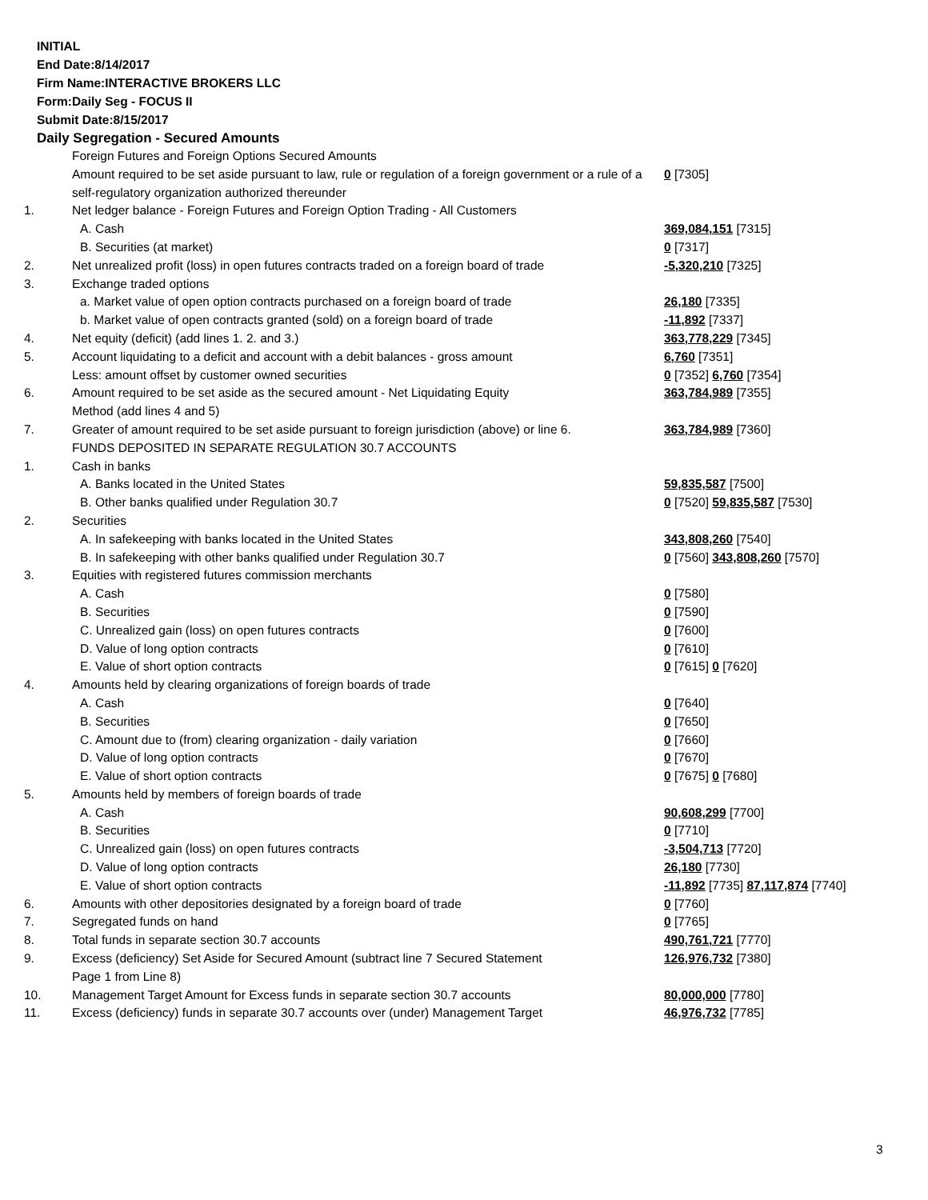INITIAL
End Date:8/14/2017
Firm Name:INTERACTIVE BROKERS LLC
Form:Daily Seg - FOCUS II
Submit Date:8/15/2017
Daily Segregation - Secured Amounts
| | Foreign Futures and Foreign Options Secured Amounts | |
| | Amount required to be set aside pursuant to law, rule or regulation of a foreign government or a rule of a self-regulatory organization authorized thereunder | 0 [7305] |
| 1. | Net ledger balance - Foreign Futures and Foreign Option Trading - All Customers | |
| | A. Cash | 369,084,151 [7315] |
| | B. Securities (at market) | 0 [7317] |
| 2. | Net unrealized profit (loss) in open futures contracts traded on a foreign board of trade | -5,320,210 [7325] |
| 3. | Exchange traded options | |
| | a. Market value of open option contracts purchased on a foreign board of trade | 26,180 [7335] |
| | b. Market value of open contracts granted (sold) on a foreign board of trade | -11,892 [7337] |
| 4. | Net equity (deficit) (add lines 1. 2. and 3.) | 363,778,229 [7345] |
| 5. | Account liquidating to a deficit and account with a debit balances - gross amount | 6,760 [7351] |
| | Less: amount offset by customer owned securities | 0 [7352] 6,760 [7354] |
| 6. | Amount required to be set aside as the secured amount - Net Liquidating Equity Method (add lines 4 and 5) | 363,784,989 [7355] |
| 7. | Greater of amount required to be set aside pursuant to foreign jurisdiction (above) or line 6. | 363,784,989 [7360] |
| | FUNDS DEPOSITED IN SEPARATE REGULATION 30.7 ACCOUNTS | |
| 1. | Cash in banks | |
| | A. Banks located in the United States | 59,835,587 [7500] |
| | B. Other banks qualified under Regulation 30.7 | 0 [7520] 59,835,587 [7530] |
| 2. | Securities | |
| | A. In safekeeping with banks located in the United States | 343,808,260 [7540] |
| | B. In safekeeping with other banks qualified under Regulation 30.7 | 0 [7560] 343,808,260 [7570] |
| 3. | Equities with registered futures commission merchants | |
| | A. Cash | 0 [7580] |
| | B. Securities | 0 [7590] |
| | C. Unrealized gain (loss) on open futures contracts | 0 [7600] |
| | D. Value of long option contracts | 0 [7610] |
| | E. Value of short option contracts | 0 [7615] 0 [7620] |
| 4. | Amounts held by clearing organizations of foreign boards of trade | |
| | A. Cash | 0 [7640] |
| | B. Securities | 0 [7650] |
| | C. Amount due to (from) clearing organization - daily variation | 0 [7660] |
| | D. Value of long option contracts | 0 [7670] |
| | E. Value of short option contracts | 0 [7675] 0 [7680] |
| 5. | Amounts held by members of foreign boards of trade | |
| | A. Cash | 90,608,299 [7700] |
| | B. Securities | 0 [7710] |
| | C. Unrealized gain (loss) on open futures contracts | -3,504,713 [7720] |
| | D. Value of long option contracts | 26,180 [7730] |
| | E. Value of short option contracts | -11,892 [7735] 87,117,874 [7740] |
| 6. | Amounts with other depositories designated by a foreign board of trade | 0 [7760] |
| 7. | Segregated funds on hand | 0 [7765] |
| 8. | Total funds in separate section 30.7 accounts | 490,761,721 [7770] |
| 9. | Excess (deficiency) Set Aside for Secured Amount (subtract line 7 Secured Statement Page 1 from Line 8) | 126,976,732 [7380] |
| 10. | Management Target Amount for Excess funds in separate section 30.7 accounts | 80,000,000 [7780] |
| 11. | Excess (deficiency) funds in separate 30.7 accounts over (under) Management Target | 46,976,732 [7785] |
3